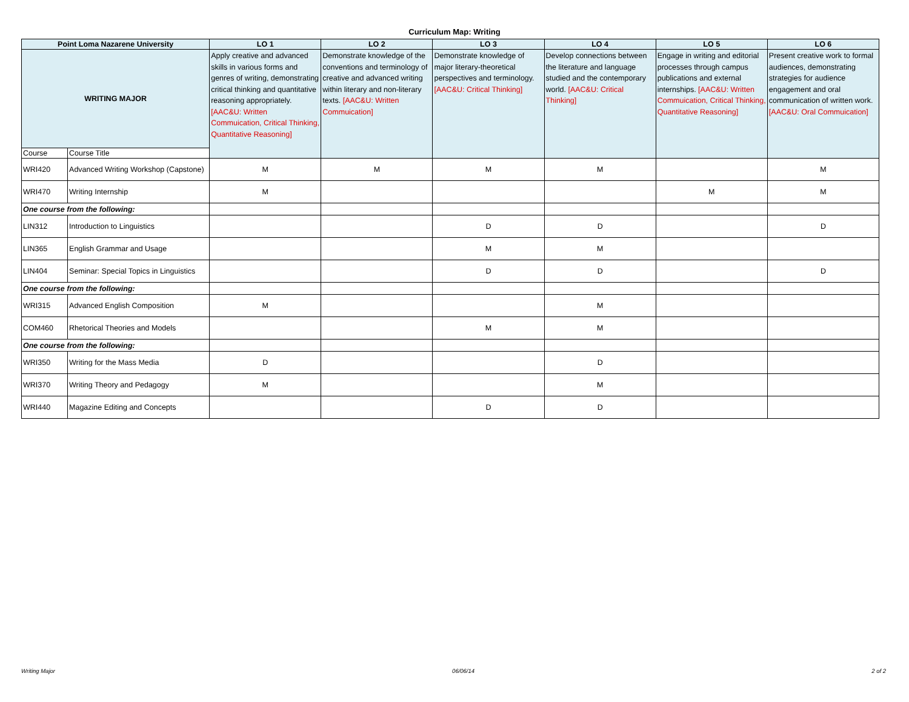Curriculum Map: Writing
| Point Loma Nazarene University | | LO 1 | LO 2 | LO 3 | LO 4 | LO 5 | LO 6 |
| --- | --- | --- | --- | --- | --- | --- | --- |
| WRITING MAJOR | | Apply creative and advanced skills in various forms and genres of writing, demonstrating critical thinking and quantitative reasoning appropriately. [AAC&U: Written Commuication, Critical Thinking, Quantitative Reasoning] | Demonstrate knowledge of the conventions and terminology of creative and advanced writing within literary and non-literary texts. [AAC&U: Written Commuication] | Demonstrate knowledge of major literary-theoretical perspectives and terminology. [AAC&U: Critical Thinking] | Develop connections between the literature and language studied and the contemporary world. [AAC&U: Critical Thinking] | Engage in writing and editorial processes through campus publications and external internships. [AAC&U: Written Commuication, Critical Thinking, Quantitative Reasoning] | Present creative work to formal audiences, demonstrating strategies for audience engagement and oral communication of written work. [AAC&U: Oral Commuication] |
| Course | Course Title | | | | | | |
| WRI420 | Advanced Writing Workshop (Capstone) | M | M | M | M | | M |
| WRI470 | Writing Internship | M | | | | M | M |
| One course from the following: | | | | | | | |
| LIN312 | Introduction to Linguistics | | | D | D | | D |
| LIN365 | English Grammar and Usage | | | M | M | | |
| LIN404 | Seminar: Special Topics in Linguistics | | | D | D | | D |
| One course from the following: | | | | | | | |
| WRI315 | Advanced English Composition | M | | | M | | |
| COM460 | Rhetorical Theories and Models | | | M | M | | |
| One course from the following: | | | | | | | |
| WRI350 | Writing for the Mass Media | D | | | D | | |
| WRI370 | Writing Theory and Pedagogy | M | | | M | | |
| WRI440 | Magazine Editing and Concepts | | | D | D | | |
Writing Major 06/06/14 2 of 2